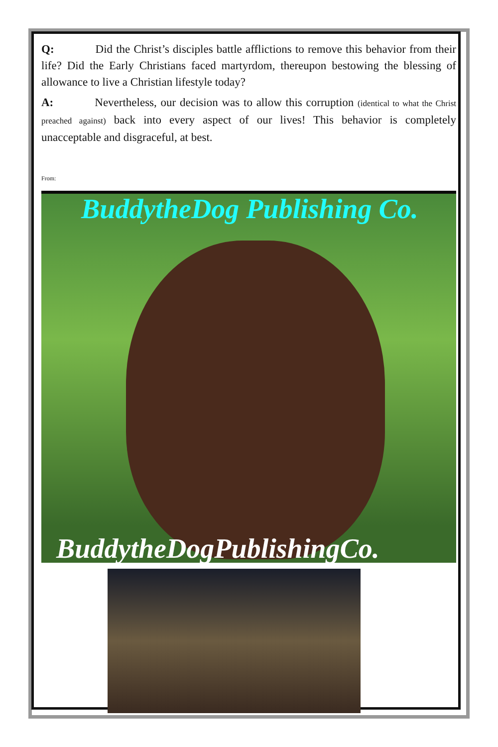Q: Did the Christ’s disciples battle afflictions to remove this behavior from their life? Did the Early Christians faced martyrdom, thereupon bestowing the blessing of allowance to live a Christian lifestyle today?
A: Nevertheless, our decision was to allow this corruption (identical to what the Christ preached against) back into every aspect of our lives! This behavior is completely unacceptable and disgraceful, at best.
From:
BuddytheDog Publishing Co.
BuddytheDogPublishingCo.